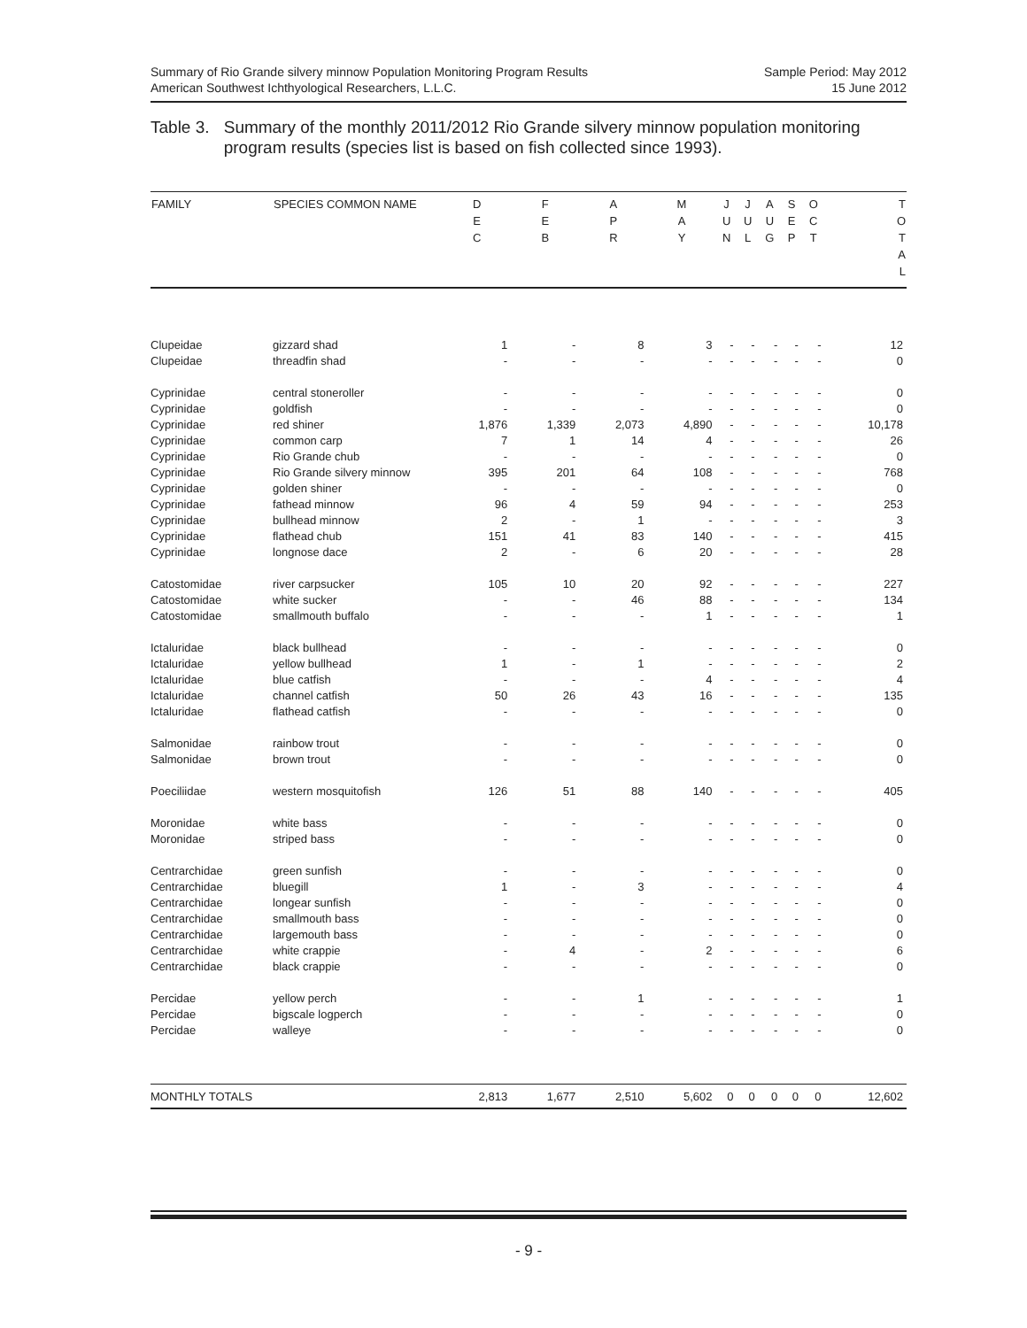Summary of Rio Grande silvery minnow Population Monitoring Program Results
American Southwest Ichthyological Researchers, L.L.C.
Sample Period: May 2012
15 June 2012
Table 3. Summary of the monthly 2011/2012 Rio Grande silvery minnow population monitoring program results (species list is based on fish collected since 1993).
| FAMILY | SPECIES COMMON NAME | D E C | F E B | A P R | M A Y | J U N | J U L | A U G | S E P | O C T | T O T A L |
| --- | --- | --- | --- | --- | --- | --- | --- | --- | --- | --- | --- |
| Clupeidae | gizzard shad | 1 | - | 8 | 3 | - | - | - | - | - | 12 |
| Clupeidae | threadfin shad | - | - | - | - | - | - | - | - | - | 0 |
| Cyprinidae | central stoneroller | - | - | - | - | - | - | - | - | - | 0 |
| Cyprinidae | goldfish | - | - | - | - | - | - | - | - | - | 0 |
| Cyprinidae | red shiner | 1,876 | 1,339 | 2,073 | 4,890 | - | - | - | - | - | 10,178 |
| Cyprinidae | common carp | 7 | 1 | 14 | 4 | - | - | - | - | - | 26 |
| Cyprinidae | Rio Grande chub | - | - | - | - | - | - | - | - | - | 0 |
| Cyprinidae | Rio Grande silvery minnow | 395 | 201 | 64 | 108 | - | - | - | - | - | 768 |
| Cyprinidae | golden shiner | - | - | - | - | - | - | - | - | - | 0 |
| Cyprinidae | fathead minnow | 96 | 4 | 59 | 94 | - | - | - | - | - | 253 |
| Cyprinidae | bullhead minnow | 2 | - | 1 | - | - | - | - | - | - | 3 |
| Cyprinidae | flathead chub | 151 | 41 | 83 | 140 | - | - | - | - | - | 415 |
| Cyprinidae | longnose dace | 2 | - | 6 | 20 | - | - | - | - | - | 28 |
| Catostomidae | river carpsucker | 105 | 10 | 20 | 92 | - | - | - | - | - | 227 |
| Catostomidae | white sucker | - | - | 46 | 88 | - | - | - | - | - | 134 |
| Catostomidae | smallmouth buffalo | - | - | - | 1 | - | - | - | - | - | 1 |
| Ictaluridae | black bullhead | - | - | - | - | - | - | - | - | - | 0 |
| Ictaluridae | yellow bullhead | 1 | - | 1 | - | - | - | - | - | - | 2 |
| Ictaluridae | blue catfish | - | - | - | 4 | - | - | - | - | - | 4 |
| Ictaluridae | channel catfish | 50 | 26 | 43 | 16 | - | - | - | - | - | 135 |
| Ictaluridae | flathead catfish | - | - | - | - | - | - | - | - | - | 0 |
| Salmonidae | rainbow trout | - | - | - | - | - | - | - | - | - | 0 |
| Salmonidae | brown trout | - | - | - | - | - | - | - | - | - | 0 |
| Poeciliidae | western mosquitofish | 126 | 51 | 88 | 140 | - | - | - | - | - | 405 |
| Moronidae | white bass | - | - | - | - | - | - | - | - | - | 0 |
| Moronidae | striped bass | - | - | - | - | - | - | - | - | - | 0 |
| Centrarchidae | green sunfish | - | - | - | - | - | - | - | - | - | 0 |
| Centrarchidae | bluegill | 1 | - | 3 | - | - | - | - | - | - | 4 |
| Centrarchidae | longear sunfish | - | - | - | - | - | - | - | - | - | 0 |
| Centrarchidae | smallmouth bass | - | - | - | - | - | - | - | - | - | 0 |
| Centrarchidae | largemouth bass | - | - | - | - | - | - | - | - | - | 0 |
| Centrarchidae | white crappie | - | 4 | - | 2 | - | - | - | - | - | 6 |
| Centrarchidae | black crappie | - | - | - | - | - | - | - | - | - | 0 |
| Percidae | yellow perch | - | - | 1 | - | - | - | - | - | - | 1 |
| Percidae | bigscale logperch | - | - | - | - | - | - | - | - | - | 0 |
| Percidae | walleye | - | - | - | - | - | - | - | - | - | 0 |
| MONTHLY TOTALS | | 2,813 | 1,677 | 2,510 | 5,602 | 0 | 0 | 0 | 0 | 0 | 12,602 |
- 9 -